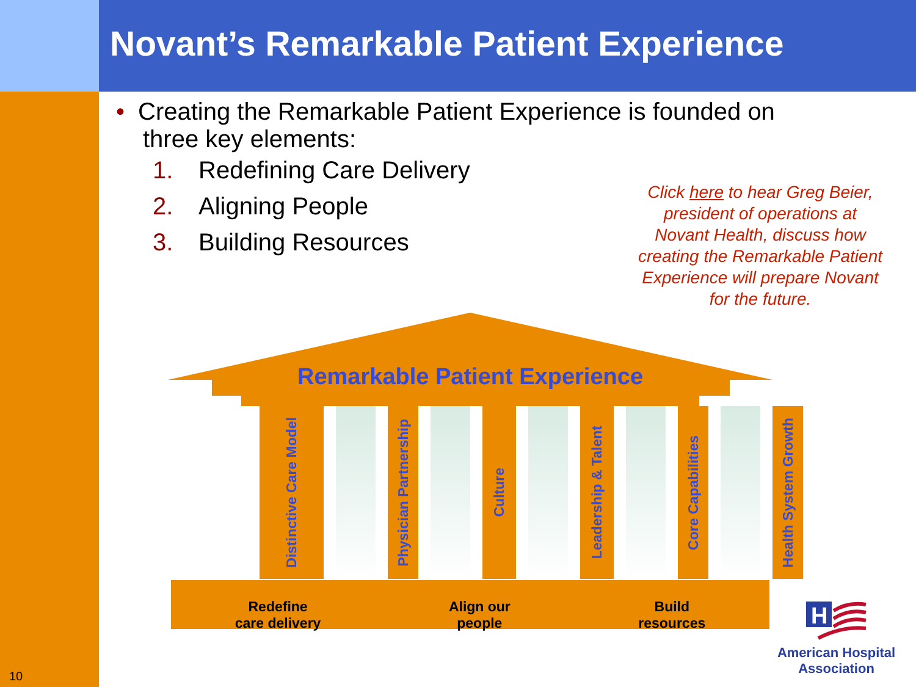Novant’s Remarkable Patient Experience
• Creating the Remarkable Patient Experience is founded on three key elements:
1. Redefining Care Delivery
2. Aligning People
3. Building Resources
Click here to hear Greg Beier, president of operations at Novant Health, discuss how creating the Remarkable Patient Experience will prepare Novant for the future.
Remarkable Patient Experience
Distinctive Care Model
Physician Partnership
Culture
Leadership & Talent
Core Capabilities
Health System Growth
Redefine
care delivery
Align our
people
Build
resources
H
American Hospital Association
10